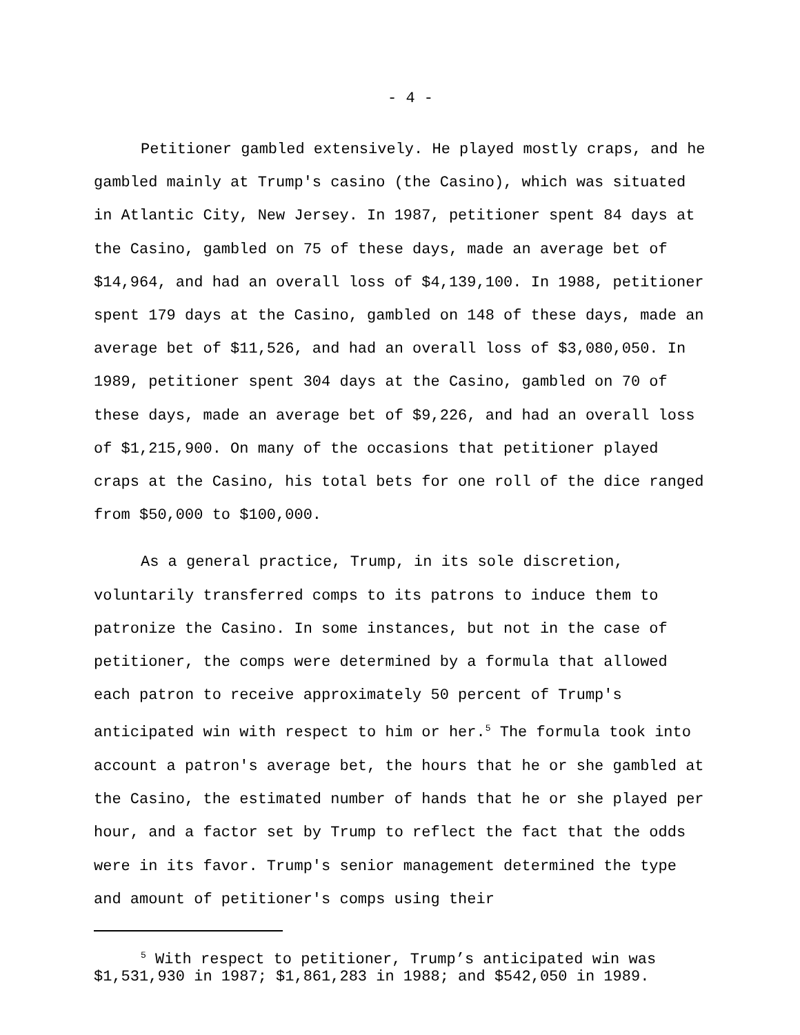- 4 -
Petitioner gambled extensively. He played mostly craps, and he gambled mainly at Trump's casino (the Casino), which was situated in Atlantic City, New Jersey. In 1987, petitioner spent 84 days at the Casino, gambled on 75 of these days, made an average bet of $14,964, and had an overall loss of $4,139,100. In 1988, petitioner spent 179 days at the Casino, gambled on 148 of these days, made an average bet of $11,526, and had an overall loss of $3,080,050. In 1989, petitioner spent 304 days at the Casino, gambled on 70 of these days, made an average bet of $9,226, and had an overall loss of $1,215,900. On many of the occasions that petitioner played craps at the Casino, his total bets for one roll of the dice ranged from $50,000 to $100,000.
As a general practice, Trump, in its sole discretion, voluntarily transferred comps to its patrons to induce them to patronize the Casino. In some instances, but not in the case of petitioner, the comps were determined by a formula that allowed each patron to receive approximately 50 percent of Trump's anticipated win with respect to him or her.<sup>5</sup> The formula took into account a patron's average bet, the hours that he or she gambled at the Casino, the estimated number of hands that he or she played per hour, and a factor set by Trump to reflect the fact that the odds were in its favor. Trump's senior management determined the type and amount of petitioner's comps using their
<sup>5</sup> With respect to petitioner, Trump’s anticipated win was $1,531,930 in 1987; $1,861,283 in 1988; and $542,050 in 1989.